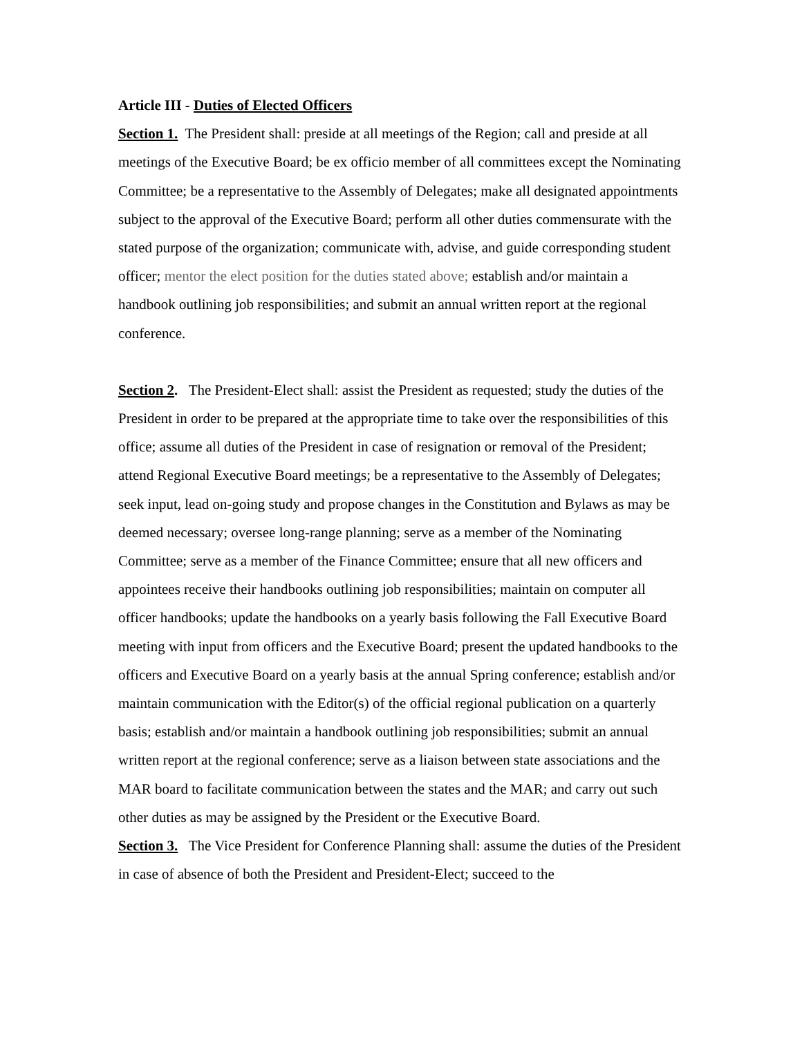Article III - Duties of Elected Officers
Section 1. The President shall: preside at all meetings of the Region; call and preside at all meetings of the Executive Board; be ex officio member of all committees except the Nominating Committee; be a representative to the Assembly of Delegates; make all designated appointments subject to the approval of the Executive Board; perform all other duties commensurate with the stated purpose of the organization; communicate with, advise, and guide corresponding student officer; mentor the elect position for the duties stated above; establish and/or maintain a handbook outlining job responsibilities; and submit an annual written report at the regional conference.
Section 2. The President-Elect shall: assist the President as requested; study the duties of the President in order to be prepared at the appropriate time to take over the responsibilities of this office; assume all duties of the President in case of resignation or removal of the President; attend Regional Executive Board meetings; be a representative to the Assembly of Delegates; seek input, lead on-going study and propose changes in the Constitution and Bylaws as may be deemed necessary; oversee long-range planning; serve as a member of the Nominating Committee; serve as a member of the Finance Committee; ensure that all new officers and appointees receive their handbooks outlining job responsibilities; maintain on computer all officer handbooks; update the handbooks on a yearly basis following the Fall Executive Board meeting with input from officers and the Executive Board; present the updated handbooks to the officers and Executive Board on a yearly basis at the annual Spring conference; establish and/or maintain communication with the Editor(s) of the official regional publication on a quarterly basis; establish and/or maintain a handbook outlining job responsibilities; submit an annual written report at the regional conference; serve as a liaison between state associations and the MAR board to facilitate communication between the states and the MAR; and carry out such other duties as may be assigned by the President or the Executive Board.
Section 3. The Vice President for Conference Planning shall: assume the duties of the President in case of absence of both the President and President-Elect; succeed to the